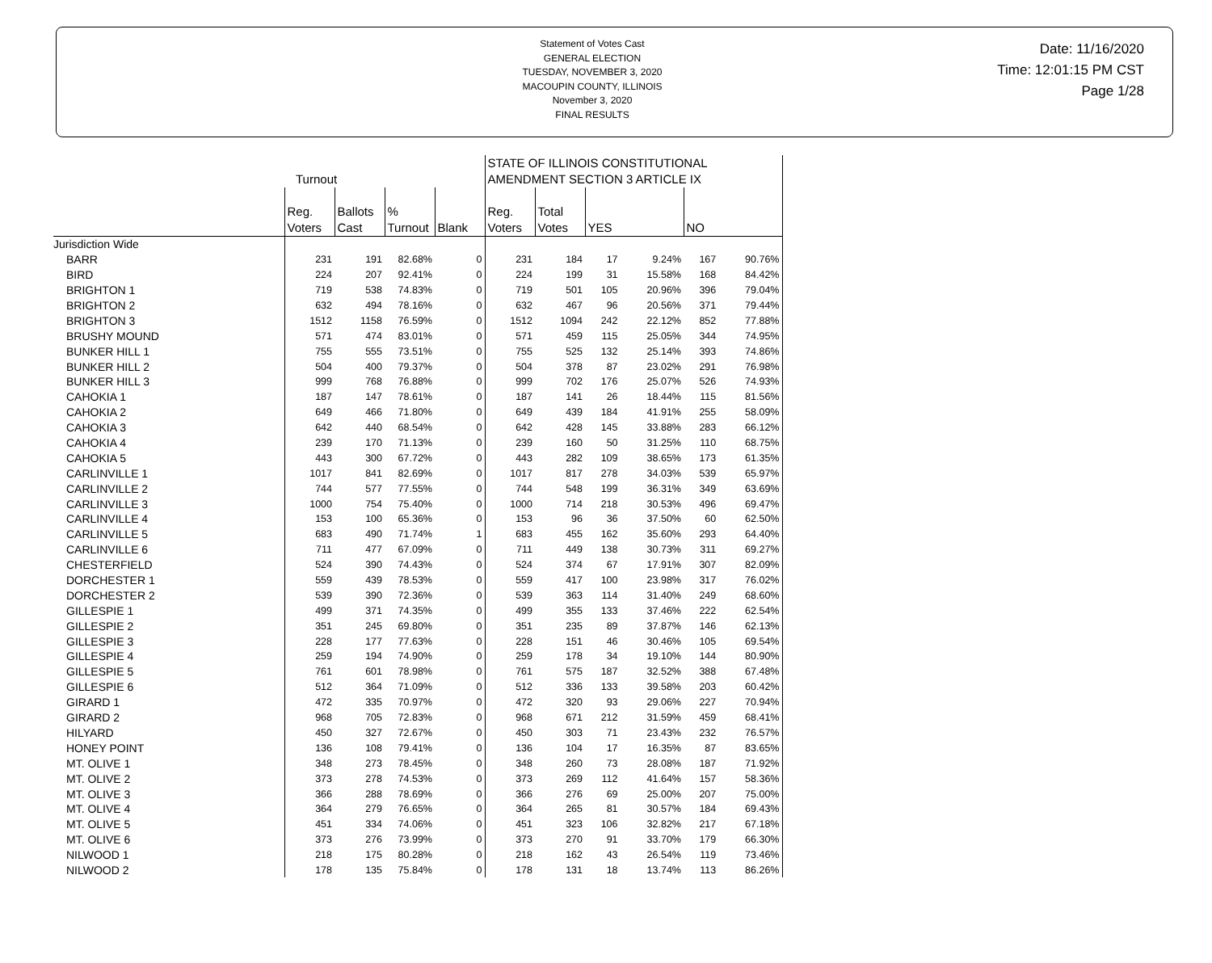Statement of Votes Cast
GENERAL ELECTION
TUESDAY, NOVEMBER 3, 2020
MACOUPIN COUNTY, ILLINOIS
November 3, 2020
FINAL RESULTS
Date: 11/16/2020
Time: 12:01:15 PM CST
Page 1/28
| | Turnout | | | | STATE OF ILLINOIS CONSTITUTIONAL AMENDMENT SECTION 3 ARTICLE IX | | | | | |
| --- | --- | --- | --- | --- | --- | --- | --- | --- | --- | --- |
| | Reg. Voters | Ballots Cast | % Turnout | Blank | Reg. Voters | Total Votes | YES | | NO | |
| Jurisdiction Wide | | | | | | | | | | |
| BARR | 231 | 191 | 82.68% | 0 | 231 | 184 | 17 | 9.24% | 167 | 90.76% |
| BIRD | 224 | 207 | 92.41% | 0 | 224 | 199 | 31 | 15.58% | 168 | 84.42% |
| BRIGHTON 1 | 719 | 538 | 74.83% | 0 | 719 | 501 | 105 | 20.96% | 396 | 79.04% |
| BRIGHTON 2 | 632 | 494 | 78.16% | 0 | 632 | 467 | 96 | 20.56% | 371 | 79.44% |
| BRIGHTON 3 | 1512 | 1158 | 76.59% | 0 | 1512 | 1094 | 242 | 22.12% | 852 | 77.88% |
| BRUSHY MOUND | 571 | 474 | 83.01% | 0 | 571 | 459 | 115 | 25.05% | 344 | 74.95% |
| BUNKER HILL 1 | 755 | 555 | 73.51% | 0 | 755 | 525 | 132 | 25.14% | 393 | 74.86% |
| BUNKER HILL 2 | 504 | 400 | 79.37% | 0 | 504 | 378 | 87 | 23.02% | 291 | 76.98% |
| BUNKER HILL 3 | 999 | 768 | 76.88% | 0 | 999 | 702 | 176 | 25.07% | 526 | 74.93% |
| CAHOKIA 1 | 187 | 147 | 78.61% | 0 | 187 | 141 | 26 | 18.44% | 115 | 81.56% |
| CAHOKIA 2 | 649 | 466 | 71.80% | 0 | 649 | 439 | 184 | 41.91% | 255 | 58.09% |
| CAHOKIA 3 | 642 | 440 | 68.54% | 0 | 642 | 428 | 145 | 33.88% | 283 | 66.12% |
| CAHOKIA 4 | 239 | 170 | 71.13% | 0 | 239 | 160 | 50 | 31.25% | 110 | 68.75% |
| CAHOKIA 5 | 443 | 300 | 67.72% | 0 | 443 | 282 | 109 | 38.65% | 173 | 61.35% |
| CARLINVILLE 1 | 1017 | 841 | 82.69% | 0 | 1017 | 817 | 278 | 34.03% | 539 | 65.97% |
| CARLINVILLE 2 | 744 | 577 | 77.55% | 0 | 744 | 548 | 199 | 36.31% | 349 | 63.69% |
| CARLINVILLE 3 | 1000 | 754 | 75.40% | 0 | 1000 | 714 | 218 | 30.53% | 496 | 69.47% |
| CARLINVILLE 4 | 153 | 100 | 65.36% | 0 | 153 | 96 | 36 | 37.50% | 60 | 62.50% |
| CARLINVILLE 5 | 683 | 490 | 71.74% | 1 | 683 | 455 | 162 | 35.60% | 293 | 64.40% |
| CARLINVILLE 6 | 711 | 477 | 67.09% | 0 | 711 | 449 | 138 | 30.73% | 311 | 69.27% |
| CHESTERFIELD | 524 | 390 | 74.43% | 0 | 524 | 374 | 67 | 17.91% | 307 | 82.09% |
| DORCHESTER 1 | 559 | 439 | 78.53% | 0 | 559 | 417 | 100 | 23.98% | 317 | 76.02% |
| DORCHESTER 2 | 539 | 390 | 72.36% | 0 | 539 | 363 | 114 | 31.40% | 249 | 68.60% |
| GILLESPIE 1 | 499 | 371 | 74.35% | 0 | 499 | 355 | 133 | 37.46% | 222 | 62.54% |
| GILLESPIE 2 | 351 | 245 | 69.80% | 0 | 351 | 235 | 89 | 37.87% | 146 | 62.13% |
| GILLESPIE 3 | 228 | 177 | 77.63% | 0 | 228 | 151 | 46 | 30.46% | 105 | 69.54% |
| GILLESPIE 4 | 259 | 194 | 74.90% | 0 | 259 | 178 | 34 | 19.10% | 144 | 80.90% |
| GILLESPIE 5 | 761 | 601 | 78.98% | 0 | 761 | 575 | 187 | 32.52% | 388 | 67.48% |
| GILLESPIE 6 | 512 | 364 | 71.09% | 0 | 512 | 336 | 133 | 39.58% | 203 | 60.42% |
| GIRARD 1 | 472 | 335 | 70.97% | 0 | 472 | 320 | 93 | 29.06% | 227 | 70.94% |
| GIRARD 2 | 968 | 705 | 72.83% | 0 | 968 | 671 | 212 | 31.59% | 459 | 68.41% |
| HILYARD | 450 | 327 | 72.67% | 0 | 450 | 303 | 71 | 23.43% | 232 | 76.57% |
| HONEY POINT | 136 | 108 | 79.41% | 0 | 136 | 104 | 17 | 16.35% | 87 | 83.65% |
| MT. OLIVE 1 | 348 | 273 | 78.45% | 0 | 348 | 260 | 73 | 28.08% | 187 | 71.92% |
| MT. OLIVE 2 | 373 | 278 | 74.53% | 0 | 373 | 269 | 112 | 41.64% | 157 | 58.36% |
| MT. OLIVE 3 | 366 | 288 | 78.69% | 0 | 366 | 276 | 69 | 25.00% | 207 | 75.00% |
| MT. OLIVE 4 | 364 | 279 | 76.65% | 0 | 364 | 265 | 81 | 30.57% | 184 | 69.43% |
| MT. OLIVE 5 | 451 | 334 | 74.06% | 0 | 451 | 323 | 106 | 32.82% | 217 | 67.18% |
| MT. OLIVE 6 | 373 | 276 | 73.99% | 0 | 373 | 270 | 91 | 33.70% | 179 | 66.30% |
| NILWOOD 1 | 218 | 175 | 80.28% | 0 | 218 | 162 | 43 | 26.54% | 119 | 73.46% |
| NILWOOD 2 | 178 | 135 | 75.84% | 0 | 178 | 131 | 18 | 13.74% | 113 | 86.26% |